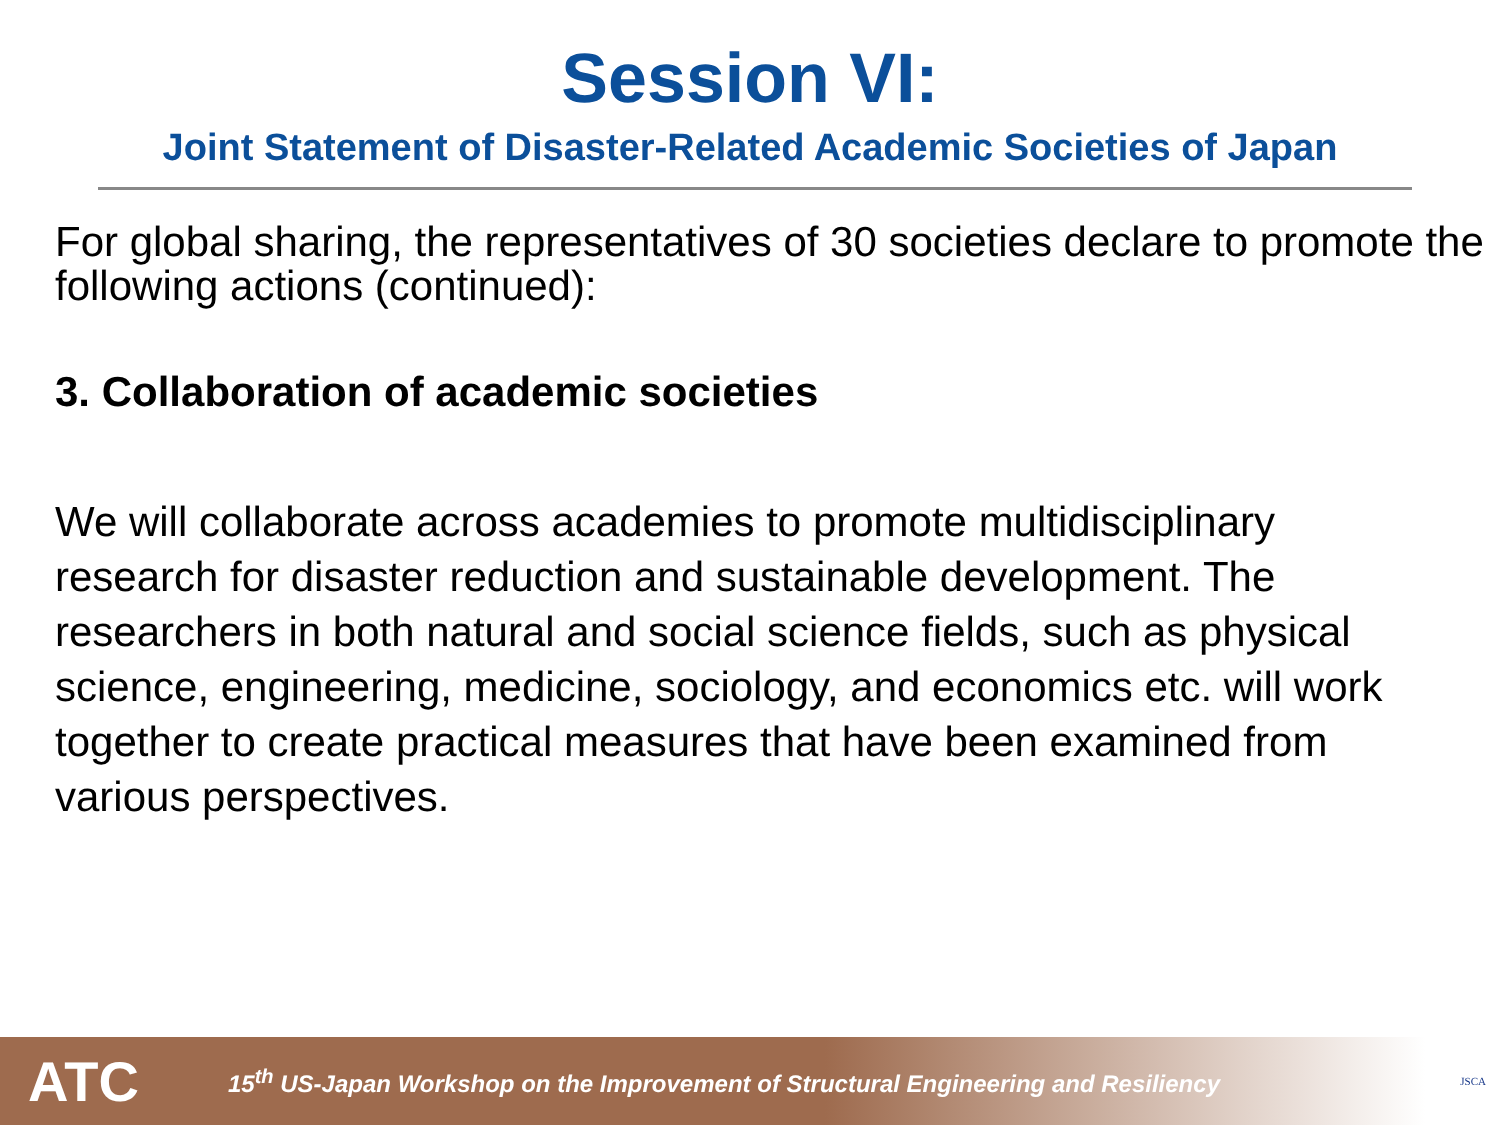Session VI:
Joint Statement of Disaster-Related Academic Societies of Japan
For global sharing, the representatives of 30 societies declare to promote the following actions (continued):
3. Collaboration of academic societies
We will collaborate across academies to promote multidisciplinary research for disaster reduction and sustainable development. The researchers in both natural and social science fields, such as physical science, engineering, medicine, sociology, and economics etc. will work together to create practical measures that have been examined from various perspectives.
ATC
15<sup>th</sup> US-Japan Workshop on the Improvement of Structural Engineering and Resiliency
JSCA